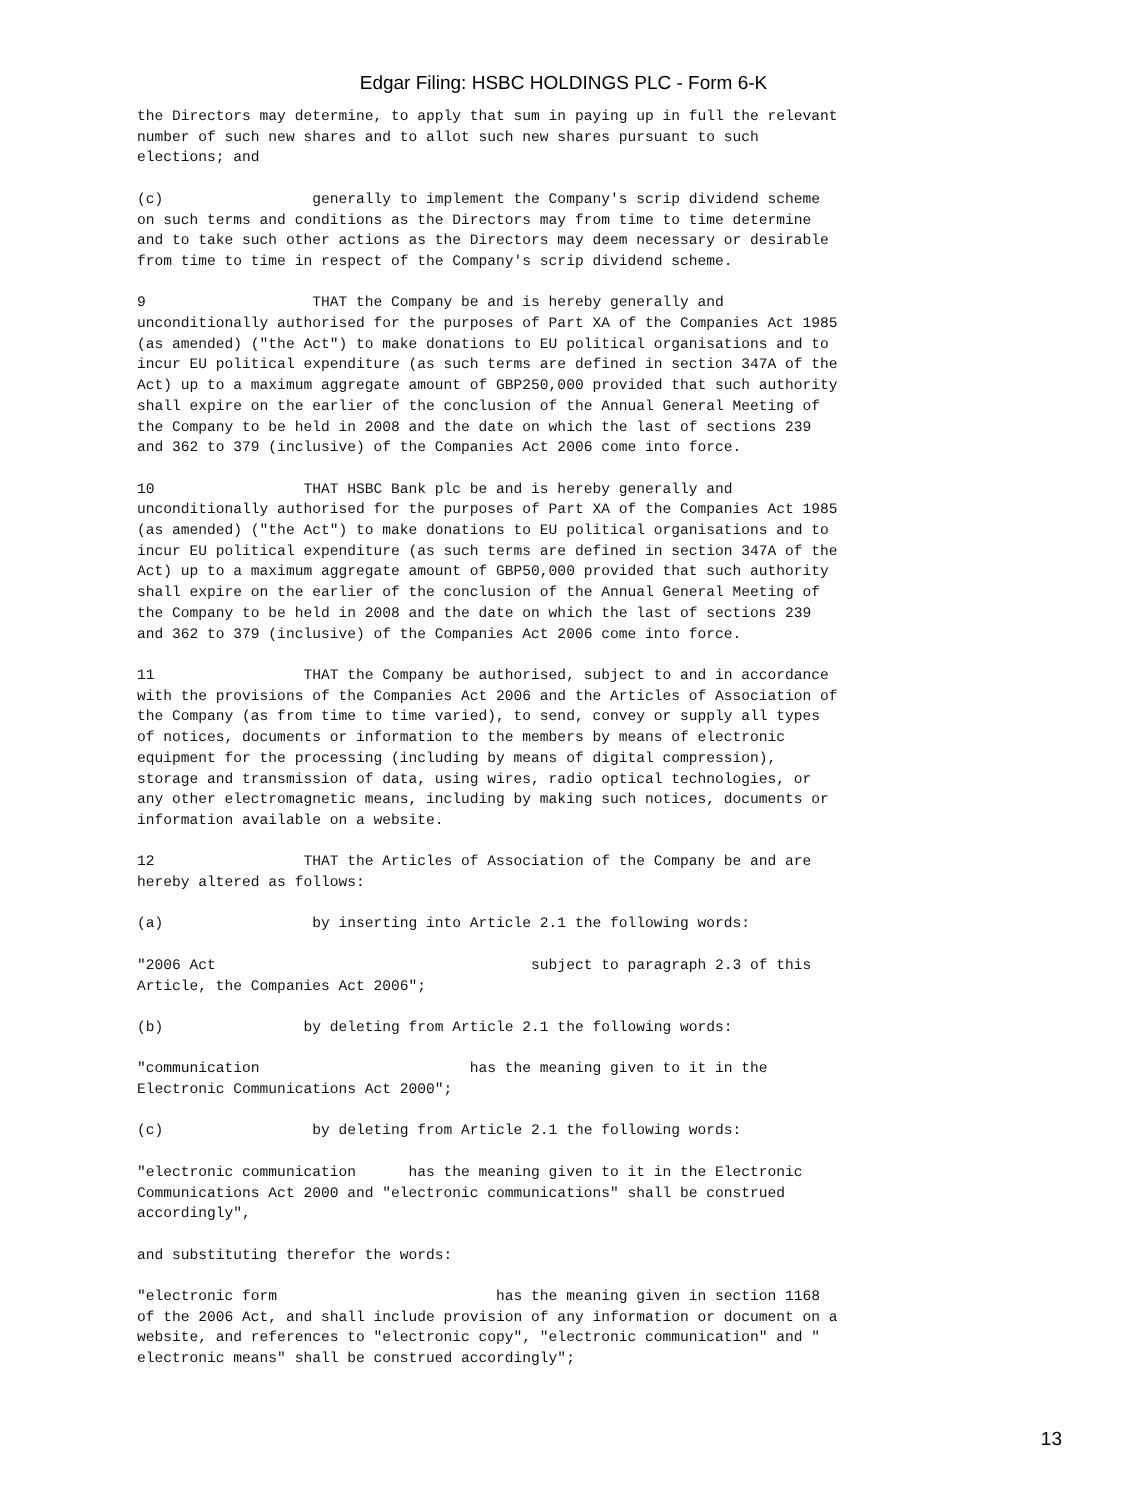Edgar Filing: HSBC HOLDINGS PLC - Form 6-K
the Directors may determine, to apply that sum in paying up in full the relevant
number of such new shares and to allot such new shares pursuant to such
elections; and

(c)                 generally to implement the Company's scrip dividend scheme
on such terms and conditions as the Directors may from time to time determine
and to take such other actions as the Directors may deem necessary or desirable
from time to time in respect of the Company's scrip dividend scheme.

9                   THAT the Company be and is hereby generally and
unconditionally authorised for the purposes of Part XA of the Companies Act 1985
(as amended) ("the Act") to make donations to EU political organisations and to
incur EU political expenditure (as such terms are defined in section 347A of the
Act) up to a maximum aggregate amount of GBP250,000 provided that such authority
shall expire on the earlier of the conclusion of the Annual General Meeting of
the Company to be held in 2008 and the date on which the last of sections 239
and 362 to 379 (inclusive) of the Companies Act 2006 come into force.

10                 THAT HSBC Bank plc be and is hereby generally and
unconditionally authorised for the purposes of Part XA of the Companies Act 1985
(as amended) ("the Act") to make donations to EU political organisations and to
incur EU political expenditure (as such terms are defined in section 347A of the
Act) up to a maximum aggregate amount of GBP50,000 provided that such authority
shall expire on the earlier of the conclusion of the Annual General Meeting of
the Company to be held in 2008 and the date on which the last of sections 239
and 362 to 379 (inclusive) of the Companies Act 2006 come into force.

11                 THAT the Company be authorised, subject to and in accordance
with the provisions of the Companies Act 2006 and the Articles of Association of
the Company (as from time to time varied), to send, convey or supply all types
of notices, documents or information to the members by means of electronic
equipment for the processing (including by means of digital compression),
storage and transmission of data, using wires, radio optical technologies, or
any other electromagnetic means, including by making such notices, documents or
information available on a website.

12                 THAT the Articles of Association of the Company be and are
hereby altered as follows:

(a)                 by inserting into Article 2.1 the following words:

"2006 Act                                    subject to paragraph 2.3 of this
Article, the Companies Act 2006";

(b)                by deleting from Article 2.1 the following words:

"communication                        has the meaning given to it in the
Electronic Communications Act 2000";

(c)                 by deleting from Article 2.1 the following words:

"electronic communication      has the meaning given to it in the Electronic
Communications Act 2000 and "electronic communications" shall be construed
accordingly",

and substituting therefor the words:

"electronic form                         has the meaning given in section 1168
of the 2006 Act, and shall include provision of any information or document on a
website, and references to "electronic copy", "electronic communication" and "
electronic means" shall be construed accordingly";
13